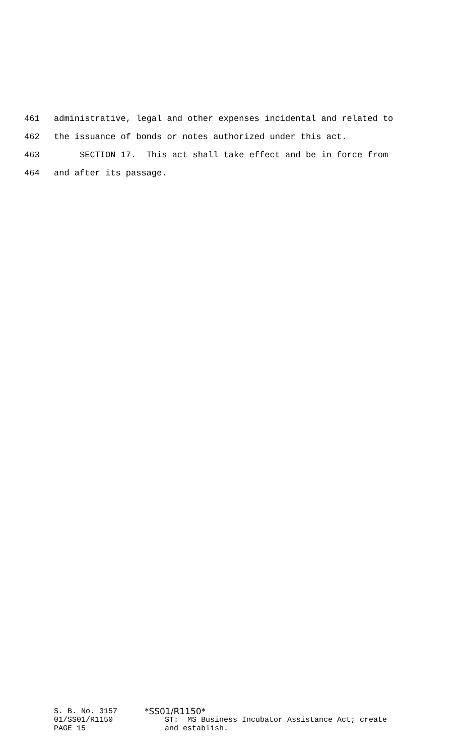461 administrative, legal and other expenses incidental and related to
462 the issuance of bonds or notes authorized under this act.
463 SECTION 17. This act shall take effect and be in force from
464 and after its passage.
S. B. No. 3157 01/SS01/R1150 PAGE 15
*SS01/R1150*
ST: MS Business Incubator Assistance Act; create and establish.